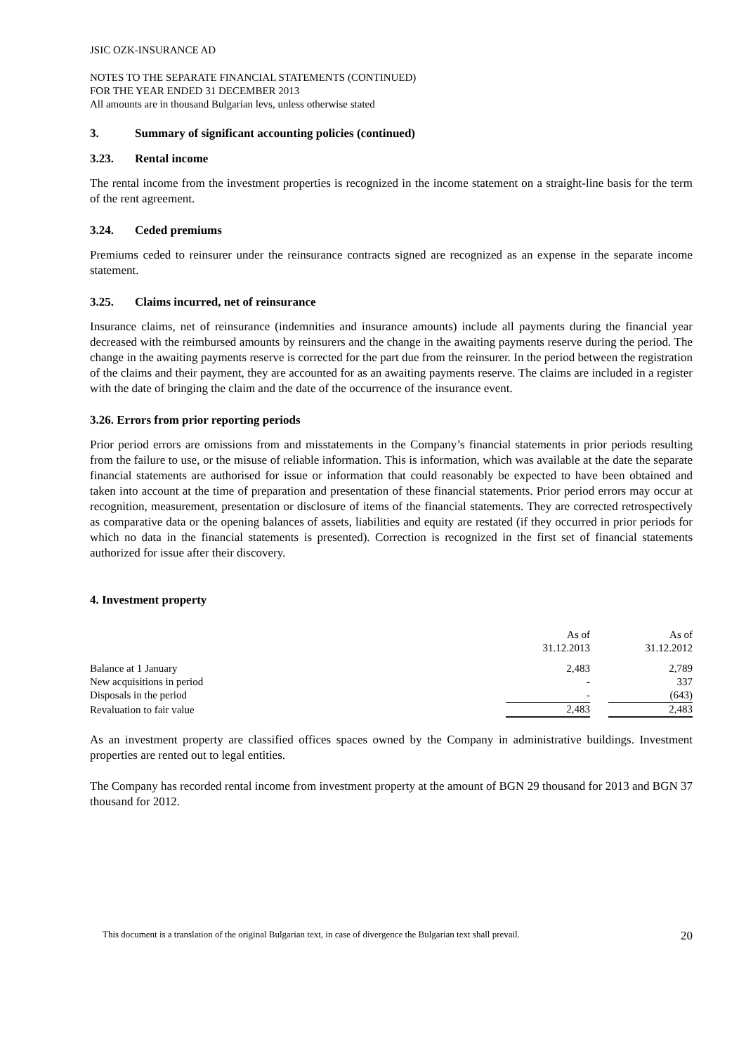JSIC OZK-INSURANCE AD
NOTES TO THE SEPARATE FINANCIAL STATEMENTS (CONTINUED)
FOR THE YEAR ENDED 31 DECEMBER 2013
All amounts are in thousand Bulgarian levs, unless otherwise stated
3. Summary of significant accounting policies (continued)
3.23. Rental income
The rental income from the investment properties is recognized in the income statement on a straight-line basis for the term of the rent agreement.
3.24. Ceded premiums
Premiums ceded to reinsurer under the reinsurance contracts signed are recognized as an expense in the separate income statement.
3.25. Claims incurred, net of reinsurance
Insurance claims, net of reinsurance (indemnities and insurance amounts) include all payments during the financial year decreased with the reimbursed amounts by reinsurers and the change in the awaiting payments reserve during the period. The change in the awaiting payments reserve is corrected for the part due from the reinsurer. In the period between the registration of the claims and their payment, they are accounted for as an awaiting payments reserve. The claims are included in a register with the date of bringing the claim and the date of the occurrence of the insurance event.
3.26. Errors from prior reporting periods
Prior period errors are omissions from and misstatements in the Company’s financial statements in prior periods resulting from the failure to use, or the misuse of reliable information. This is information, which was available at the date the separate financial statements are authorised for issue or information that could reasonably be expected to have been obtained and taken into account at the time of preparation and presentation of these financial statements. Prior period errors may occur at recognition, measurement, presentation or disclosure of items of the financial statements. They are corrected retrospectively as comparative data or the opening balances of assets, liabilities and equity are restated (if they occurred in prior periods for which no data in the financial statements is presented). Correction is recognized in the first set of financial statements authorized for issue after their discovery.
4. Investment property
| | As of 31.12.2013 | | As of 31.12.2012 |
| Balance at 1 January | 2,483 | | 2,789 |
| New acquisitions in period | - | | 337 |
| Disposals in the period | - | | (643) |
| Revaluation to fair value | 2,483 | | 2,483 |
As an investment property are classified offices spaces owned by the Company in administrative buildings. Investment properties are rented out to legal entities.
The Company has recorded rental income from investment property at the amount of BGN 29 thousand for 2013 and BGN 37 thousand for 2012.
This document is a translation of the original Bulgarian text, in case of divergence the Bulgarian text shall prevail. 20